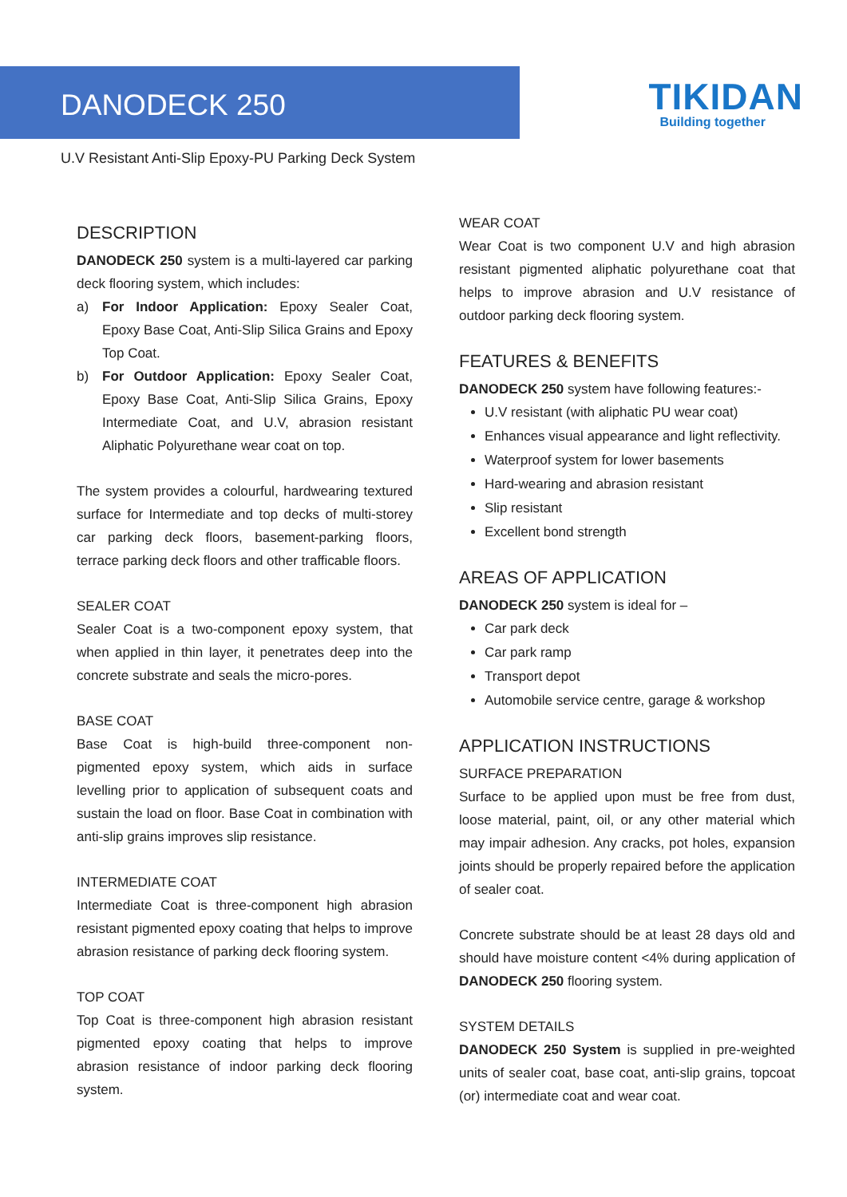DANODECK 250
TIKIDAN
Building together
U.V Resistant Anti-Slip Epoxy-PU Parking Deck System
DESCRIPTION
DANODECK 250 system is a multi-layered car parking deck flooring system, which includes:
a) For Indoor Application: Epoxy Sealer Coat, Epoxy Base Coat, Anti-Slip Silica Grains and Epoxy Top Coat.
b) For Outdoor Application: Epoxy Sealer Coat, Epoxy Base Coat, Anti-Slip Silica Grains, Epoxy Intermediate Coat, and U.V, abrasion resistant Aliphatic Polyurethane wear coat on top.
The system provides a colourful, hardwearing textured surface for Intermediate and top decks of multi-storey car parking deck floors, basement-parking floors, terrace parking deck floors and other trafficable floors.
SEALER COAT
Sealer Coat is a two-component epoxy system, that when applied in thin layer, it penetrates deep into the concrete substrate and seals the micro-pores.
BASE COAT
Base Coat is high-build three-component non-pigmented epoxy system, which aids in surface levelling prior to application of subsequent coats and sustain the load on floor. Base Coat in combination with anti-slip grains improves slip resistance.
INTERMEDIATE COAT
Intermediate Coat is three-component high abrasion resistant pigmented epoxy coating that helps to improve abrasion resistance of parking deck flooring system.
TOP COAT
Top Coat is three-component high abrasion resistant pigmented epoxy coating that helps to improve abrasion resistance of indoor parking deck flooring system.
WEAR COAT
Wear Coat is two component U.V and high abrasion resistant pigmented aliphatic polyurethane coat that helps to improve abrasion and U.V resistance of outdoor parking deck flooring system.
FEATURES & BENEFITS
DANODECK 250 system have following features:-
U.V resistant (with aliphatic PU wear coat)
Enhances visual appearance and light reflectivity.
Waterproof system for lower basements
Hard-wearing and abrasion resistant
Slip resistant
Excellent bond strength
AREAS OF APPLICATION
DANODECK 250 system is ideal for –
Car park deck
Car park ramp
Transport depot
Automobile service centre, garage & workshop
APPLICATION INSTRUCTIONS
SURFACE PREPARATION
Surface to be applied upon must be free from dust, loose material, paint, oil, or any other material which may impair adhesion. Any cracks, pot holes, expansion joints should be properly repaired before the application of sealer coat.
Concrete substrate should be at least 28 days old and should have moisture content <4% during application of DANODECK 250 flooring system.
SYSTEM DETAILS
DANODECK 250 System is supplied in pre-weighted units of sealer coat, base coat, anti-slip grains, topcoat (or) intermediate coat and wear coat.